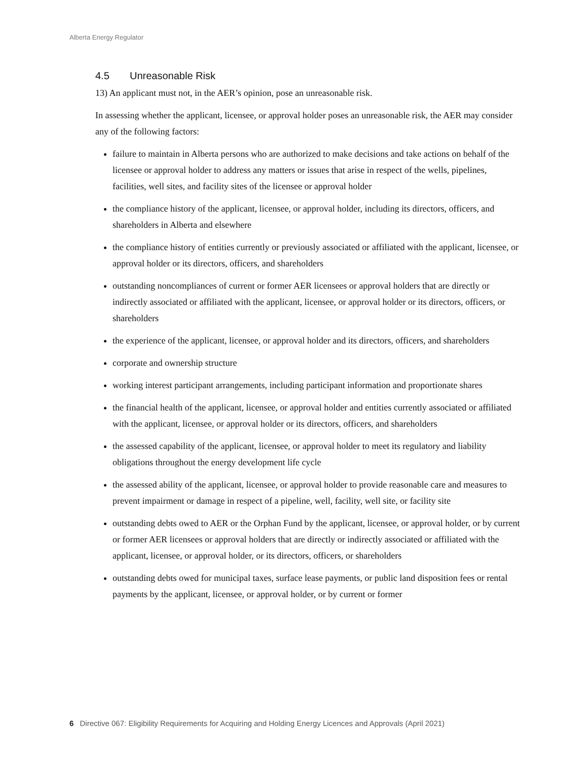Alberta Energy Regulator
4.5 Unreasonable Risk
13) An applicant must not, in the AER’s opinion, pose an unreasonable risk.
In assessing whether the applicant, licensee, or approval holder poses an unreasonable risk, the AER may consider any of the following factors:
failure to maintain in Alberta persons who are authorized to make decisions and take actions on behalf of the licensee or approval holder to address any matters or issues that arise in respect of the wells, pipelines, facilities, well sites, and facility sites of the licensee or approval holder
the compliance history of the applicant, licensee, or approval holder, including its directors, officers, and shareholders in Alberta and elsewhere
the compliance history of entities currently or previously associated or affiliated with the applicant, licensee, or approval holder or its directors, officers, and shareholders
outstanding noncompliances of current or former AER licensees or approval holders that are directly or indirectly associated or affiliated with the applicant, licensee, or approval holder or its directors, officers, or shareholders
the experience of the applicant, licensee, or approval holder and its directors, officers, and shareholders
corporate and ownership structure
working interest participant arrangements, including participant information and proportionate shares
the financial health of the applicant, licensee, or approval holder and entities currently associated or affiliated with the applicant, licensee, or approval holder or its directors, officers, and shareholders
the assessed capability of the applicant, licensee, or approval holder to meet its regulatory and liability obligations throughout the energy development life cycle
the assessed ability of the applicant, licensee, or approval holder to provide reasonable care and measures to prevent impairment or damage in respect of a pipeline, well, facility, well site, or facility site
outstanding debts owed to AER or the Orphan Fund by the applicant, licensee, or approval holder, or by current or former AER licensees or approval holders that are directly or indirectly associated or affiliated with the applicant, licensee, or approval holder, or its directors, officers, or shareholders
outstanding debts owed for municipal taxes, surface lease payments, or public land disposition fees or rental payments by the applicant, licensee, or approval holder, or by current or former
6 Directive 067: Eligibility Requirements for Acquiring and Holding Energy Licences and Approvals (April 2021)